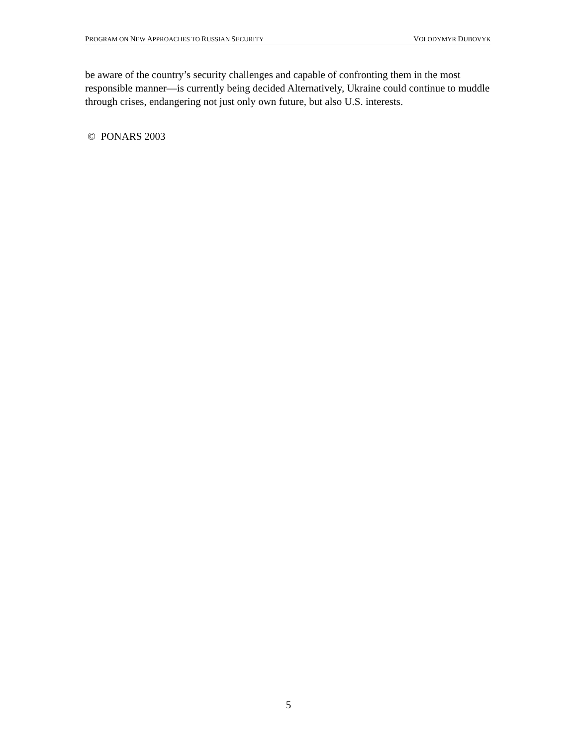PROGRAM ON NEW APPROACHES TO RUSSIAN SECURITY VOLODYMYR DUBOVYK
be aware of the country’s security challenges and capable of confronting them in the most responsible manner—is currently being decided Alternatively, Ukraine could continue to muddle through crises, endangering not just only own future, but also U.S. interests.
© PONARS 2003
5